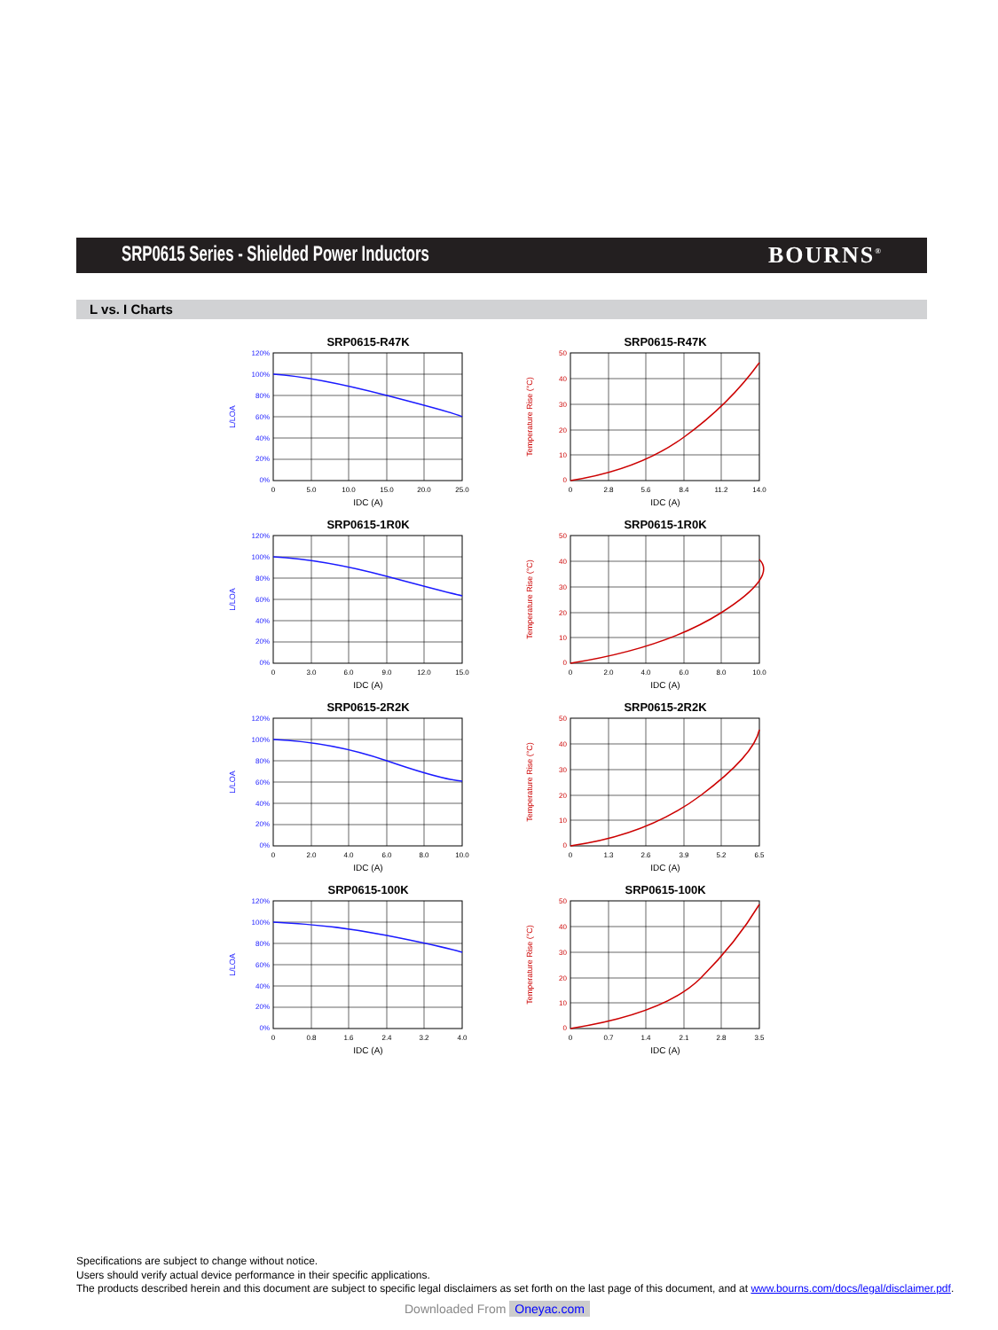SRP0615 Series - Shielded Power Inductors
BOURNS<sup>®</sup>
L vs. I Charts
SRP0615-R47K
120%
100%
80%
60%
40%
20%
0%
L/LOA
0
5.0
10.0
15.0
20.0
25.0
IDC (A)
SRP0615-R47K
50
40
30
20
10
0
Temperature Rise (°C)
0
2.8
5.6
8.4
11.2
14.0
IDC (A)
SRP0615-1R0K
120%
100%
80%
60%
40%
20%
0%
L/LOA
0
3.0
6.0
9.0
12.0
15.0
IDC (A)
SRP0615-1R0K
50
40
30
20
10
0
Temperature Rise (°C)
0
2.0
4.0
6.0
8.0
10.0
IDC (A)
SRP0615-2R2K
120%
100%
80%
60%
40%
20%
0%
L/LOA
0
2.0
4.0
6.0
8.0
10.0
IDC (A)
SRP0615-2R2K
50
40
30
20
10
0
Temperature Rise (°C)
0
1.3
2.6
3.9
5.2
6.5
IDC (A)
SRP0615-100K
120%
100%
80%
60%
40%
20%
0%
L/LOA
0
0.8
1.6
2.4
3.2
4.0
IDC (A)
SRP0615-100K
50
40
30
20
10
0
Temperature Rise (°C)
0
0.7
1.4
2.1
2.8
3.5
IDC (A)
Specifications are subject to change without notice.
Users should verify actual device performance in their specific applications.
The products described herein and this document are subject to specific legal disclaimers as set forth on the last page of this document, and at www.bourns.com/docs/legal/disclaimer.pdf.
Downloaded From Oneyac.com